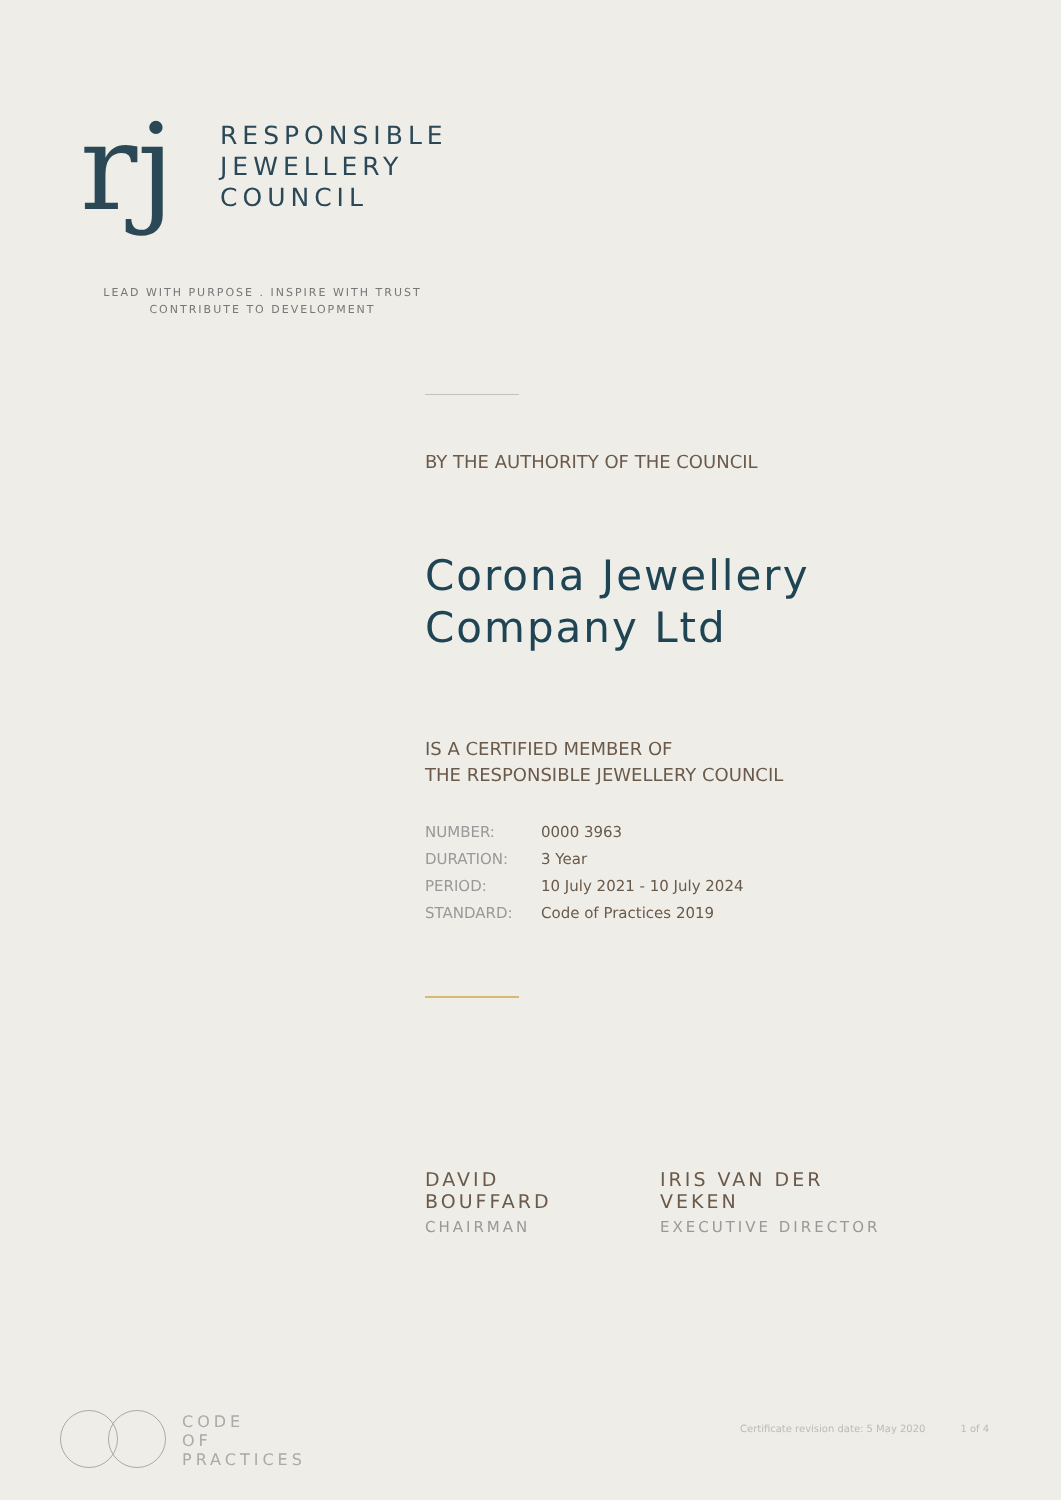rj
RESPONSIBLE
JEWELLERY
COUNCIL
LEAD WITH PURPOSE . INSPIRE WITH TRUST
CONTRIBUTE TO DEVELOPMENT
BY THE AUTHORITY OF THE COUNCIL
Corona Jewellery
Company Ltd
IS A CERTIFIED MEMBER OF
THE RESPONSIBLE JEWELLERY COUNCIL
| NUMBER: | 0000 3963 |
| DURATION: | 3 Year |
| PERIOD: | 10 July 2021 - 10 July 2024 |
| STANDARD: | Code of Practices 2019 |
DAVID BOUFFARD
CHAIRMAN
IRIS VAN DER VEKEN
EXECUTIVE DIRECTOR
CODE
OF
PRACTICES
Certificate revision date: 5 May 2020 1 of 4